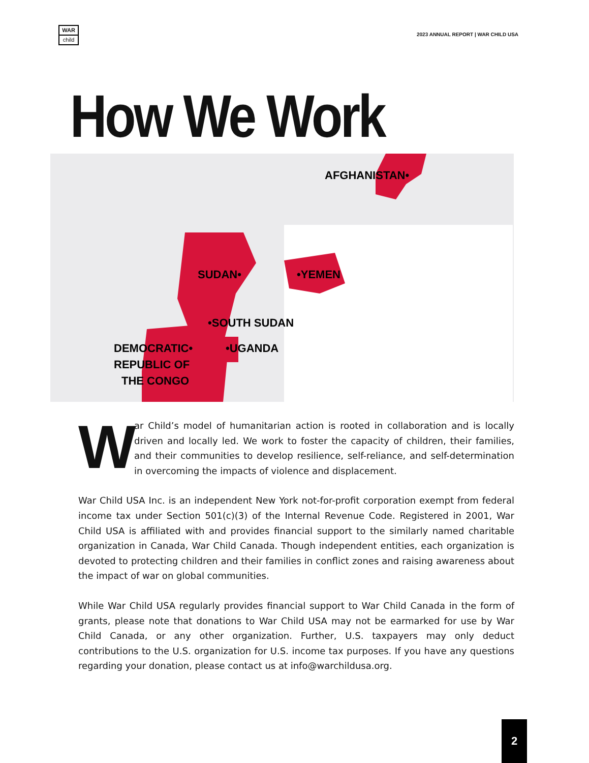WAR
child
2023 ANNUAL REPORT | WAR CHILD USA
How We Work
AFGHANISTAN•
SUDAN•
•YEMEN
•SOUTH SUDAN
•UGANDA
DEMOCRATIC•
REPUBLIC OF
THE CONGO
War Child’s model of humanitarian action is rooted in collaboration and is locally driven and locally led. We work to foster the capacity of children, their families, and their communities to develop resilience, self-reliance, and self-determination in overcoming the impacts of violence and displacement.
War Child USA Inc. is an independent New York not-for-profit corporation exempt from federal income tax under Section 501(c)(3) of the Internal Revenue Code. Registered in 2001, War Child USA is affiliated with and provides financial support to the similarly named charitable organization in Canada, War Child Canada. Though independent entities, each organization is devoted to protecting children and their families in conflict zones and raising awareness about the impact of war on global communities.
While War Child USA regularly provides financial support to War Child Canada in the form of grants, please note that donations to War Child USA may not be earmarked for use by War Child Canada, or any other organization. Further, U.S. taxpayers may only deduct contributions to the U.S. organization for U.S. income tax purposes. If you have any questions regarding your donation, please contact us at info@warchildusa.org.
2